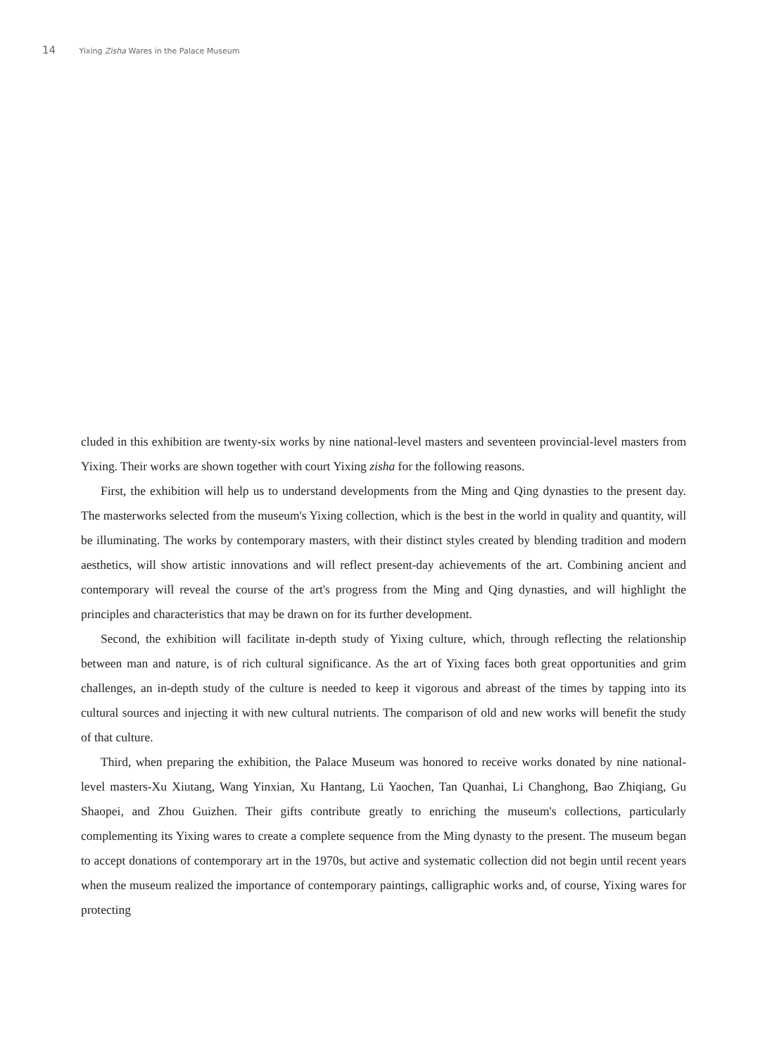14 Yixing Zisha Wares in the Palace Museum
cluded in this exhibition are twenty-six works by nine national-level masters and seventeen provincial-level masters from Yixing. Their works are shown together with court Yixing zisha for the following reasons.
First, the exhibition will help us to understand developments from the Ming and Qing dynasties to the present day. The masterworks selected from the museum's Yixing collection, which is the best in the world in quality and quantity, will be illuminating. The works by contemporary masters, with their distinct styles created by blending tradition and modern aesthetics, will show artistic innovations and will reflect present-day achievements of the art. Combining ancient and contemporary will reveal the course of the art's progress from the Ming and Qing dynasties, and will highlight the principles and characteristics that may be drawn on for its further development.
Second, the exhibition will facilitate in-depth study of Yixing culture, which, through reflecting the relationship between man and nature, is of rich cultural significance. As the art of Yixing faces both great opportunities and grim challenges, an in-depth study of the culture is needed to keep it vigorous and abreast of the times by tapping into its cultural sources and injecting it with new cultural nutrients. The comparison of old and new works will benefit the study of that culture.
Third, when preparing the exhibition, the Palace Museum was honored to receive works donated by nine national-level masters-Xu Xiutang, Wang Yinxian, Xu Hantang, Lü Yaochen, Tan Quanhai, Li Changhong, Bao Zhiqiang, Gu Shaopei, and Zhou Guizhen. Their gifts contribute greatly to enriching the museum's collections, particularly complementing its Yixing wares to create a complete sequence from the Ming dynasty to the present. The museum began to accept donations of contemporary art in the 1970s, but active and systematic collection did not begin until recent years when the museum realized the importance of contemporary paintings, calligraphic works and, of course, Yixing wares for protecting